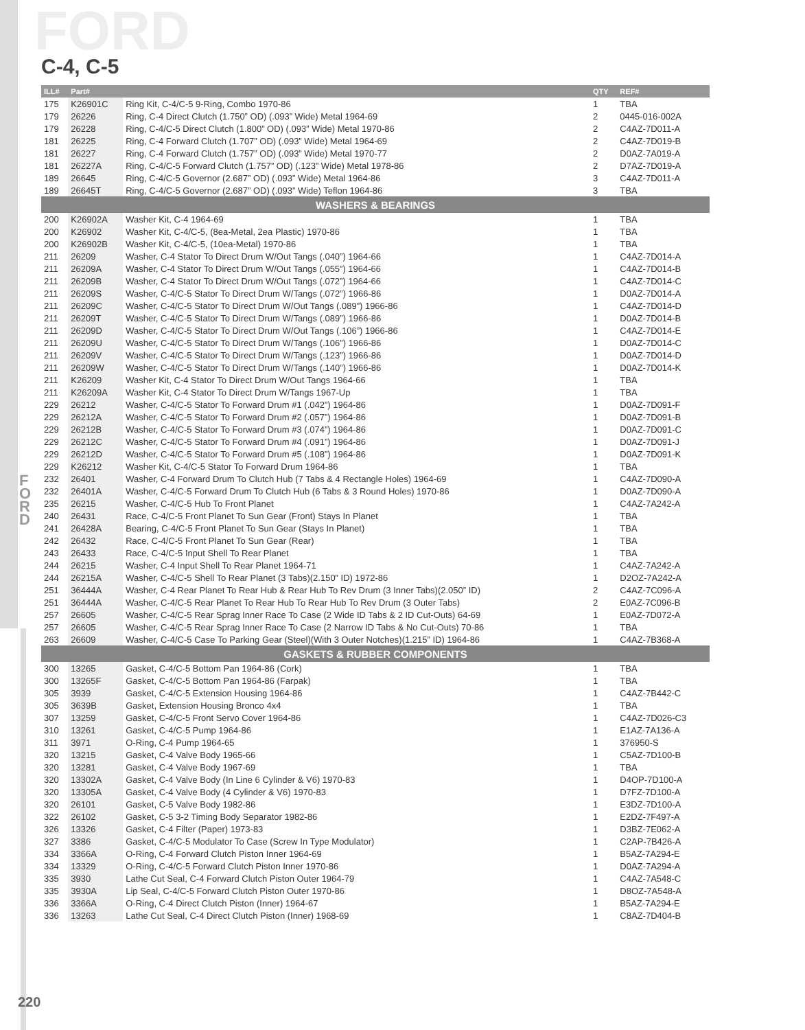FORD
C-4, C-5
| ILL# | Part# | | QTY | REF# |
| --- | --- | --- | --- | --- |
| 175 | K26901C | Ring Kit, C-4/C-5 9-Ring, Combo 1970-86 | 1 | TBA |
| 179 | 26226 | Ring, C-4 Direct Clutch (1.750” OD) (.093” Wide) Metal 1964-69 | 2 | 0445-016-002A |
| 179 | 26228 | Ring, C-4/C-5 Direct Clutch (1.800” OD) (.093” Wide) Metal 1970-86 | 2 | C4AZ-7D011-A |
| 181 | 26225 | Ring, C-4 Forward Clutch (1.707” OD) (.093” Wide) Metal 1964-69 | 2 | C4AZ-7D019-B |
| 181 | 26227 | Ring, C-4 Forward Clutch (1.757” OD) (.093” Wide) Metal 1970-77 | 2 | D0AZ-7A019-A |
| 181 | 26227A | Ring, C-4/C-5 Forward Clutch (1.757” OD) (.123” Wide) Metal 1978-86 | 2 | D7AZ-7D019-A |
| 189 | 26645 | Ring, C-4/C-5 Governor (2.687” OD) (.093” Wide) Metal 1964-86 | 3 | C4AZ-7D011-A |
| 189 | 26645T | Ring, C-4/C-5 Governor (2.687” OD) (.093” Wide) Teflon 1964-86 | 3 | TBA |
| WASHERS & BEARINGS | | | | |
| 200 | K26902A | Washer Kit, C-4 1964-69 | 1 | TBA |
| 200 | K26902 | Washer Kit, C-4/C-5, (8ea-Metal, 2ea Plastic) 1970-86 | 1 | TBA |
| 200 | K26902B | Washer Kit, C-4/C-5, (10ea-Metal) 1970-86 | 1 | TBA |
| 211 | 26209 | Washer, C-4 Stator To Direct Drum W/Out Tangs (.040”) 1964-66 | 1 | C4AZ-7D014-A |
| 211 | 26209A | Washer, C-4 Stator To Direct Drum W/Out Tangs (.055”) 1964-66 | 1 | C4AZ-7D014-B |
| 211 | 26209B | Washer, C-4 Stator To Direct Drum W/Out Tangs (.072”) 1964-66 | 1 | C4AZ-7D014-C |
| 211 | 26209S | Washer, C-4/C-5 Stator To Direct Drum W/Tangs (.072”) 1966-86 | 1 | D0AZ-7D014-A |
| 211 | 26209C | Washer, C-4/C-5 Stator To Direct Drum W/Out Tangs (.089”) 1966-86 | 1 | C4AZ-7D014-D |
| 211 | 26209T | Washer, C-4/C-5 Stator To Direct Drum W/Tangs (.089”) 1966-86 | 1 | D0AZ-7D014-B |
| 211 | 26209D | Washer, C-4/C-5 Stator To Direct Drum W/Out Tangs (.106”) 1966-86 | 1 | C4AZ-7D014-E |
| 211 | 26209U | Washer, C-4/C-5 Stator To Direct Drum W/Tangs (.106”) 1966-86 | 1 | D0AZ-7D014-C |
| 211 | 26209V | Washer, C-4/C-5 Stator To Direct Drum W/Tangs (.123”) 1966-86 | 1 | D0AZ-7D014-D |
| 211 | 26209W | Washer, C-4/C-5 Stator To Direct Drum W/Tangs (.140”) 1966-86 | 1 | D0AZ-7D014-K |
| 211 | K26209 | Washer Kit, C-4 Stator To Direct Drum W/Out Tangs 1964-66 | 1 | TBA |
| 211 | K26209A | Washer Kit, C-4 Stator To Direct Drum W/Tangs 1967-Up | 1 | TBA |
| 229 | 26212 | Washer, C-4/C-5 Stator To Forward Drum #1 (.042”) 1964-86 | 1 | D0AZ-7D091-F |
| 229 | 26212A | Washer, C-4/C-5 Stator To Forward Drum #2 (.057”) 1964-86 | 1 | D0AZ-7D091-B |
| 229 | 26212B | Washer, C-4/C-5 Stator To Forward Drum #3 (.074”) 1964-86 | 1 | D0AZ-7D091-C |
| 229 | 26212C | Washer, C-4/C-5 Stator To Forward Drum #4 (.091”) 1964-86 | 1 | D0AZ-7D091-J |
| 229 | 26212D | Washer, C-4/C-5 Stator To Forward Drum #5 (.108”) 1964-86 | 1 | D0AZ-7D091-K |
| 229 | K26212 | Washer Kit, C-4/C-5 Stator To Forward Drum 1964-86 | 1 | TBA |
| 232 | 26401 | Washer, C-4 Forward Drum To Clutch Hub (7 Tabs & 4 Rectangle Holes) 1964-69 | 1 | C4AZ-7D090-A |
| 232 | 26401A | Washer, C-4/C-5 Forward Drum To Clutch Hub (6 Tabs & 3 Round Holes) 1970-86 | 1 | D0AZ-7D090-A |
| 235 | 26215 | Washer, C-4/C-5 Hub To Front Planet | 1 | C4AZ-7A242-A |
| 240 | 26431 | Race, C-4/C-5 Front Planet To Sun Gear (Front) Stays In Planet | 1 | TBA |
| 241 | 26428A | Bearing, C-4/C-5 Front Planet To Sun Gear (Stays In Planet) | 1 | TBA |
| 242 | 26432 | Race, C-4/C-5 Front Planet To Sun Gear (Rear) | 1 | TBA |
| 243 | 26433 | Race, C-4/C-5 Input Shell To Rear Planet | 1 | TBA |
| 244 | 26215 | Washer, C-4 Input Shell To Rear Planet 1964-71 | 1 | C4AZ-7A242-A |
| 244 | 26215A | Washer, C-4/C-5 Shell To Rear Planet (3 Tabs)(2.150” ID) 1972-86 | 1 | D2OZ-7A242-A |
| 251 | 36444A | Washer, C-4 Rear Planet To Rear Hub & Rear Hub To Rev Drum (3 Inner Tabs)(2.050” ID) | 2 | C4AZ-7C096-A |
| 251 | 36444A | Washer, C-4/C-5 Rear Planet To Rear Hub To Rear Hub To Rev Drum (3 Outer Tabs) | 2 | E0AZ-7C096-B |
| 257 | 26605 | Washer, C-4/C-5 Rear Sprag Inner Race To Case (2 Wide ID Tabs & 2 ID Cut-Outs) 64-69 | 1 | E0AZ-7D072-A |
| 257 | 26605 | Washer, C-4/C-5 Rear Sprag Inner Race To Case (2 Narrow ID Tabs & No Cut-Outs) 70-86 | 1 | TBA |
| 263 | 26609 | Washer, C-4/C-5 Case To Parking Gear (Steel)(With 3 Outer Notches)(1.215” ID) 1964-86 | 1 | C4AZ-7B368-A |
| GASKETS & RUBBER COMPONENTS | | | | |
| 300 | 13265 | Gasket, C-4/C-5 Bottom Pan 1964-86 (Cork) | 1 | TBA |
| 300 | 13265F | Gasket, C-4/C-5 Bottom Pan 1964-86 (Farpak) | 1 | TBA |
| 305 | 3939 | Gasket, C-4/C-5 Extension Housing 1964-86 | 1 | C4AZ-7B442-C |
| 305 | 3639B | Gasket, Extension Housing Bronco 4x4 | 1 | TBA |
| 307 | 13259 | Gasket, C-4/C-5 Front Servo Cover 1964-86 | 1 | C4AZ-7D026-C3 |
| 310 | 13261 | Gasket, C-4/C-5 Pump 1964-86 | 1 | E1AZ-7A136-A |
| 311 | 3971 | O-Ring, C-4 Pump 1964-65 | 1 | 376950-S |
| 320 | 13215 | Gasket, C-4 Valve Body 1965-66 | 1 | C5AZ-7D100-B |
| 320 | 13281 | Gasket, C-4 Valve Body 1967-69 | 1 | TBA |
| 320 | 13302A | Gasket, C-4 Valve Body (In Line 6 Cylinder & V6) 1970-83 | 1 | D4OP-7D100-A |
| 320 | 13305A | Gasket, C-4 Valve Body (4 Cylinder & V6) 1970-83 | 1 | D7FZ-7D100-A |
| 320 | 26101 | Gasket, C-5 Valve Body 1982-86 | 1 | E3DZ-7D100-A |
| 322 | 26102 | Gasket, C-5 3-2 Timing Body Separator 1982-86 | 1 | E2DZ-7F497-A |
| 326 | 13326 | Gasket, C-4 Filter (Paper) 1973-83 | 1 | D3BZ-7E062-A |
| 327 | 3386 | Gasket, C-4/C-5 Modulator To Case (Screw In Type Modulator) | 1 | C2AP-7B426-A |
| 334 | 3366A | O-Ring, C-4 Forward Clutch Piston Inner 1964-69 | 1 | B5AZ-7A294-E |
| 334 | 13329 | O-Ring, C-4/C-5 Forward Clutch Piston Inner 1970-86 | 1 | D0AZ-7A294-A |
| 335 | 3930 | Lathe Cut Seal, C-4 Forward Clutch Piston Outer 1964-79 | 1 | C4AZ-7A548-C |
| 335 | 3930A | Lip Seal, C-4/C-5 Forward Clutch Piston Outer 1970-86 | 1 | D8OZ-7A548-A |
| 336 | 3366A | O-Ring, C-4 Direct Clutch Piston (Inner) 1964-67 | 1 | B5AZ-7A294-E |
| 336 | 13263 | Lathe Cut Seal, C-4 Direct Clutch Piston (Inner) 1968-69 | 1 | C8AZ-7D404-B |
F
O
R
D
220